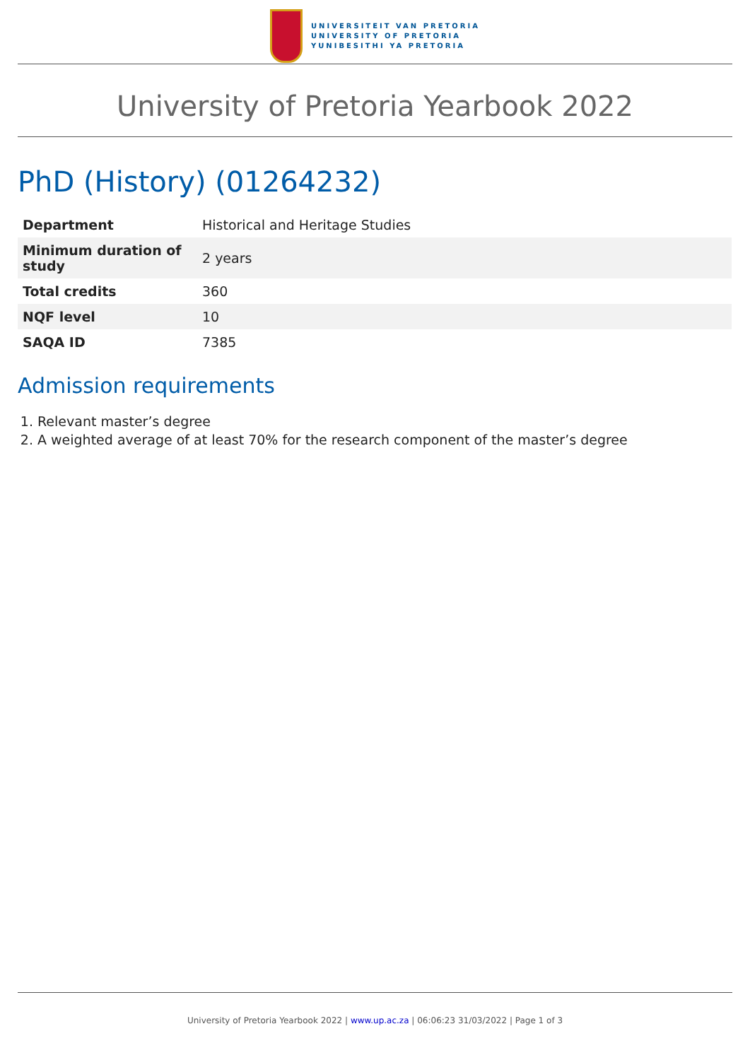UNIVERSITEIT VAN PRETORIA
UNIVERSITY OF PRETORIA
YUNIBESITHI YA PRETORIA
University of Pretoria Yearbook 2022
PhD (History) (01264232)
| Department | Historical and Heritage Studies |
| Minimum duration of study | 2 years |
| Total credits | 360 |
| NQF level | 10 |
| SAQA ID | 7385 |
Admission requirements
1. Relevant master’s degree
2. A weighted average of at least 70% for the research component of the master’s degree
University of Pretoria Yearbook 2022 | www.up.ac.za | 06:06:23 31/03/2022 | Page 1 of 3